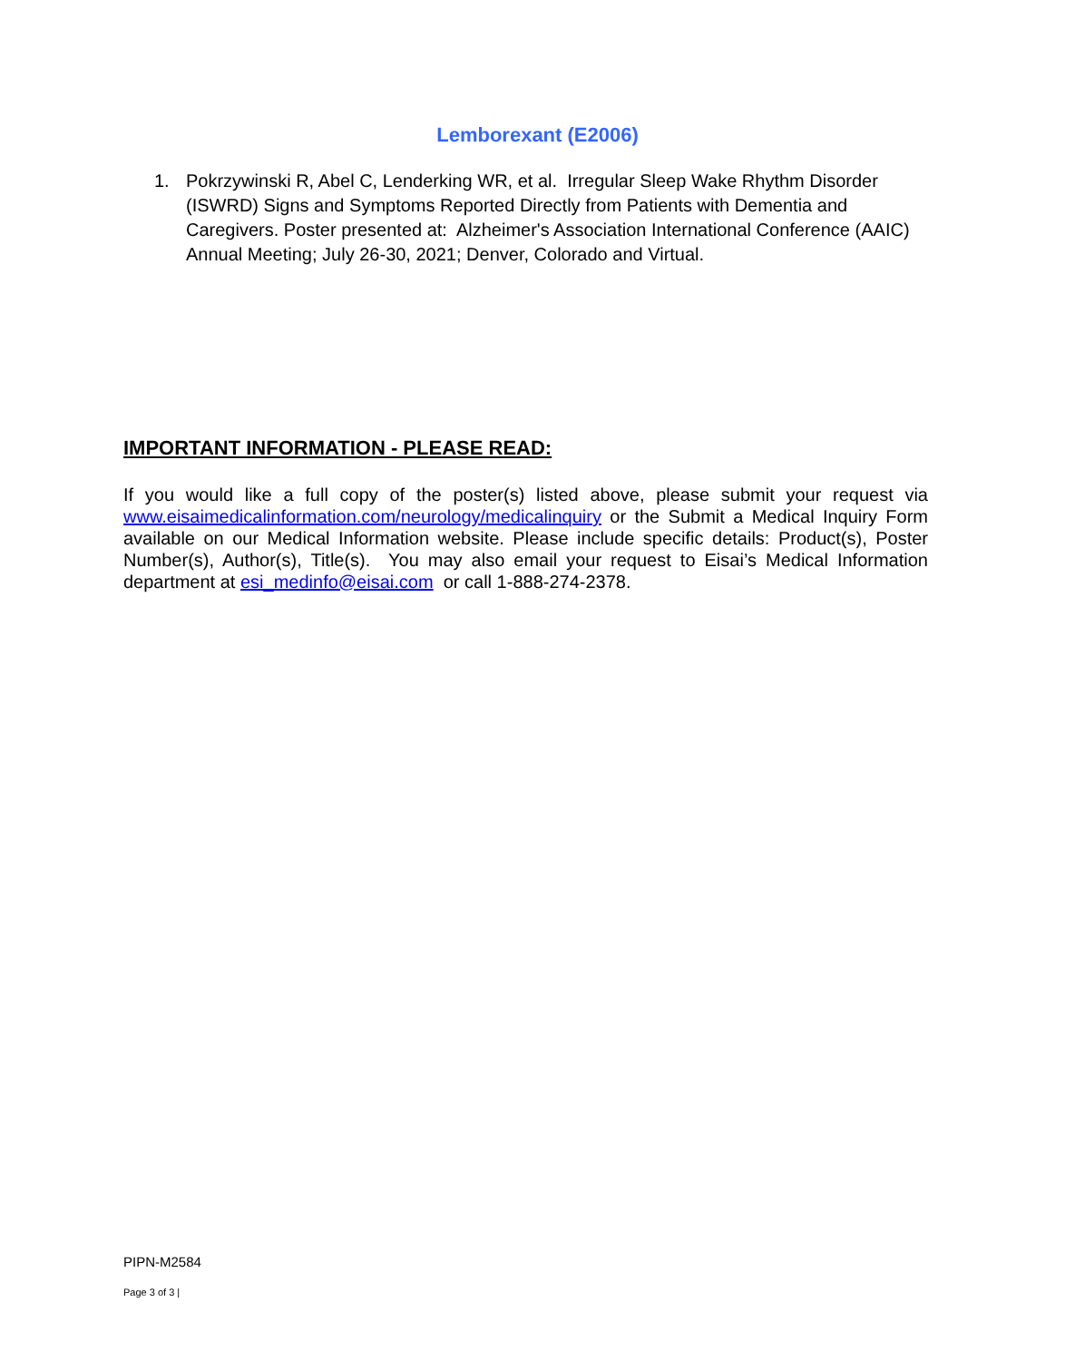Lemborexant (E2006)
1. Pokrzywinski R, Abel C, Lenderking WR, et al. Irregular Sleep Wake Rhythm Disorder (ISWRD) Signs and Symptoms Reported Directly from Patients with Dementia and Caregivers. Poster presented at: Alzheimer's Association International Conference (AAIC) Annual Meeting; July 26-30, 2021; Denver, Colorado and Virtual.
IMPORTANT INFORMATION - PLEASE READ:
If you would like a full copy of the poster(s) listed above, please submit your request via www.eisaimedicalinformation.com/neurology/medicalinquiry or the Submit a Medical Inquiry Form available on our Medical Information website. Please include specific details: Product(s), Poster Number(s), Author(s), Title(s). You may also email your request to Eisai’s Medical Information department at esi_medinfo@eisai.com or call 1-888-274-2378.
PIPN-M2584
Page 3 of 3 |